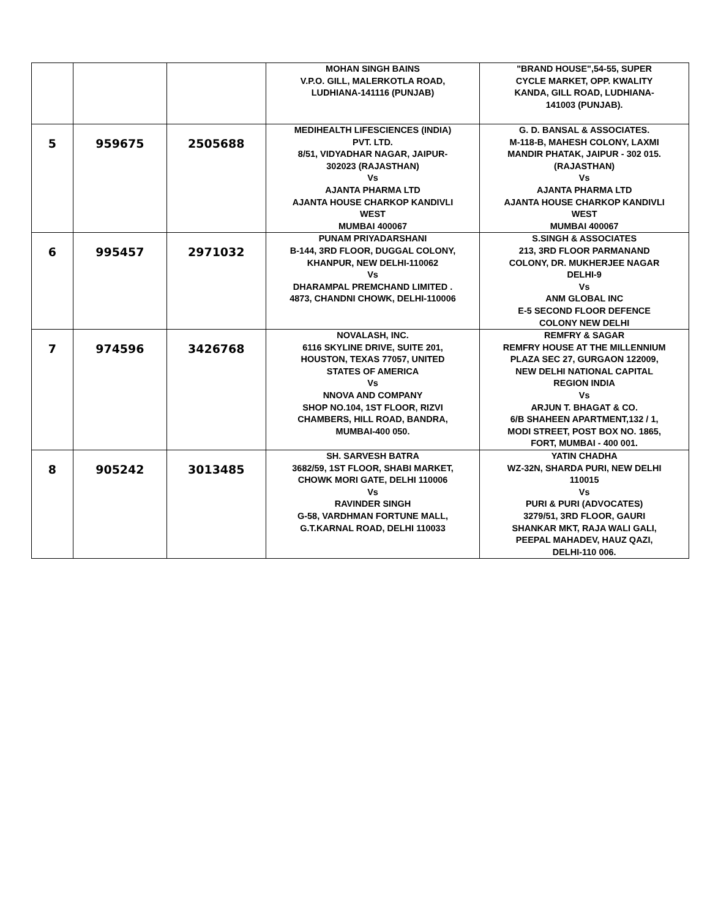| | | | MOHAN SINGH BAINS V.P.O. GILL, MALERKOTLA ROAD, LUDHIANA-141116 (PUNJAB) | "BRAND HOUSE",54-55, SUPER CYCLE MARKET, OPP. KWALITY KANDA, GILL ROAD, LUDHIANA- 141003 (PUNJAB). |
| 5 | 959675 | 2505688 | MEDIHEALTH LIFESCIENCES (INDIA) PVT. LTD. 8/51, VIDYADHAR NAGAR, JAIPUR- 302023 (RAJASTHAN) Vs AJANTA PHARMA LTD AJANTA HOUSE CHARKOP KANDIVLI WEST MUMBAI 400067 | G. D. BANSAL & ASSOCIATES. M-118-B, MAHESH COLONY, LAXMI MANDIR PHATAK, JAIPUR - 302 015. (RAJASTHAN) Vs AJANTA PHARMA LTD AJANTA HOUSE CHARKOP KANDIVLI WEST MUMBAI 400067 |
| 6 | 995457 | 2971032 | PUNAM PRIYADARSHANI B-144, 3RD FLOOR, DUGGAL COLONY, KHANPUR, NEW DELHI-110062 Vs DHARAMPAL PREMCHAND LIMITED . 4873, CHANDNI CHOWK, DELHI-110006 | S.SINGH & ASSOCIATES 213, 3RD FLOOR PARMANAND COLONY, DR. MUKHERJEE NAGAR DELHI-9 Vs ANM GLOBAL INC E-5 SECOND FLOOR DEFENCE COLONY NEW DELHI |
| 7 | 974596 | 3426768 | NOVALASH, INC. 6116 SKYLINE DRIVE, SUITE 201, HOUSTON, TEXAS 77057, UNITED STATES OF AMERICA Vs NNOVA AND COMPANY SHOP NO.104, 1ST FLOOR, RIZVI CHAMBERS, HILL ROAD, BANDRA, MUMBAI-400 050. | REMFRY & SAGAR REMFRY HOUSE AT THE MILLENNIUM PLAZA SEC 27, GURGAON 122009, NEW DELHI NATIONAL CAPITAL REGION INDIA Vs ARJUN T. BHAGAT & CO. 6/B SHAHEEN APARTMENT,132 / 1, MODI STREET, POST BOX NO. 1865, FORT, MUMBAI - 400 001. |
| 8 | 905242 | 3013485 | SH. SARVESH BATRA 3682/59, 1ST FLOOR, SHABI MARKET, CHOWK MORI GATE, DELHI 110006 Vs RAVINDER SINGH G-58, VARDHMAN FORTUNE MALL, G.T.KARNAL ROAD, DELHI 110033 | YATIN CHADHA WZ-32N, SHARDA PURI, NEW DELHI 110015 Vs PURI & PURI (ADVOCATES) 3279/51, 3RD FLOOR, GAURI SHANKAR MKT, RAJA WALI GALI, PEEPAL MAHADEV, HAUZ QAZI, DELHI-110 006. |